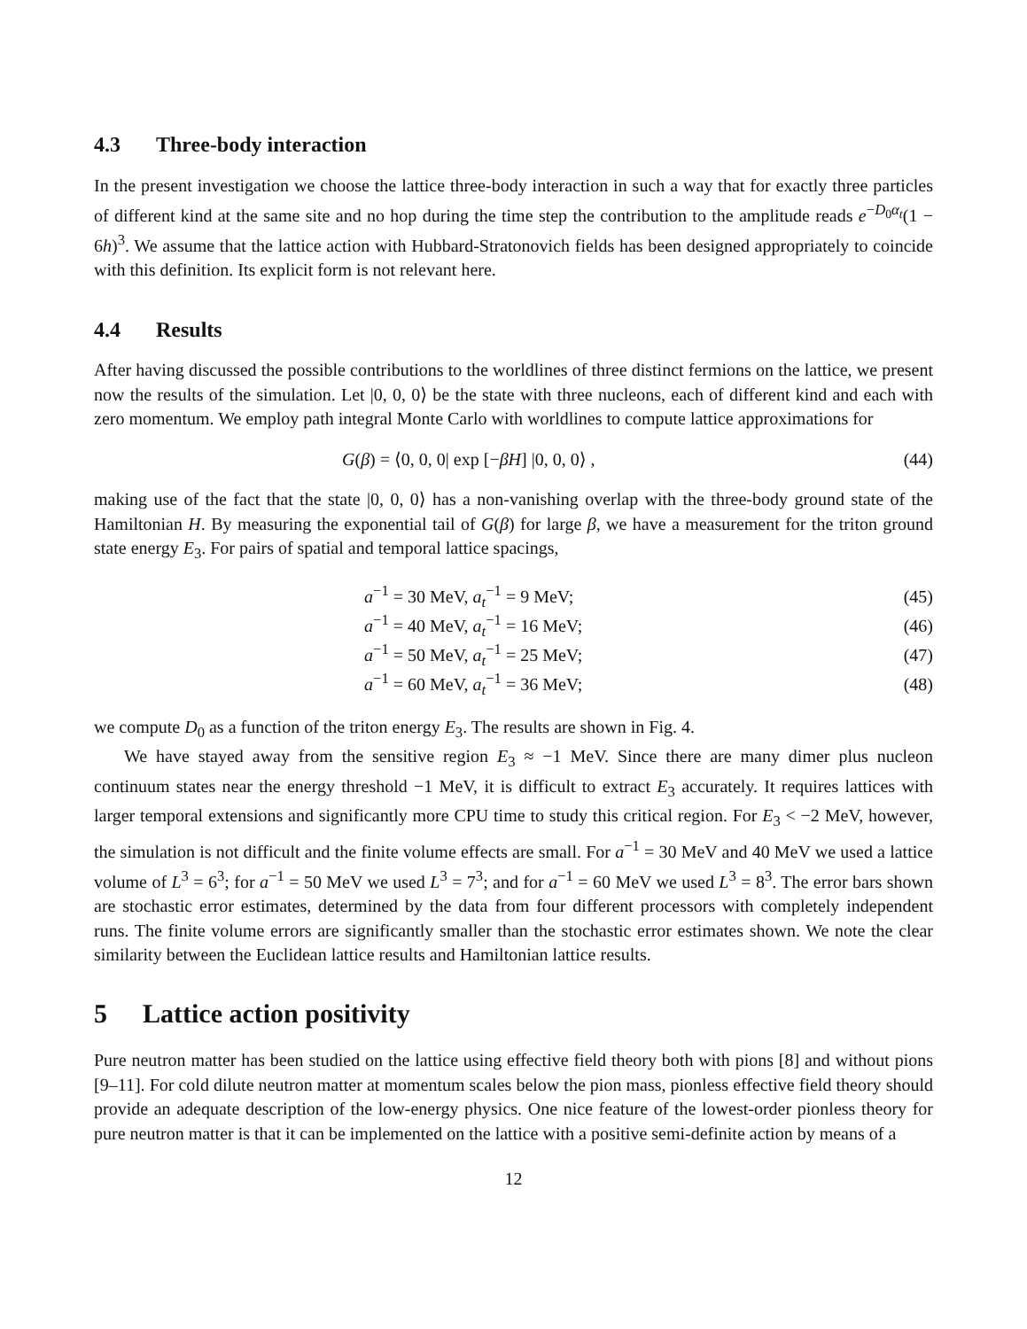4.3 Three-body interaction
In the present investigation we choose the lattice three-body interaction in such a way that for exactly three particles of different kind at the same site and no hop during the time step the contribution to the amplitude reads e<sup>−D<sub>0</sub>α<sub>t</sub></sup>(1 − 6h)<sup>3</sup>. We assume that the lattice action with Hubbard-Stratonovich fields has been designed appropriately to coincide with this definition. Its explicit form is not relevant here.
4.4 Results
After having discussed the possible contributions to the worldlines of three distinct fermions on the lattice, we present now the results of the simulation. Let |0, 0, 0⟩ be the state with three nucleons, each of different kind and each with zero momentum. We employ path integral Monte Carlo with worldlines to compute lattice approximations for
G(β) = ⟨0, 0, 0| exp [−βH] |0, 0, 0⟩ ,
(44)
making use of the fact that the state |0, 0, 0⟩ has a non-vanishing overlap with the three-body ground state of the Hamiltonian H. By measuring the exponential tail of G(β) for large β, we have a measurement for the triton ground state energy E<sub>3</sub>. For pairs of spatial and temporal lattice spacings,
a<sup>−1</sup> = 30 MeV, a<sub>t</sub><sup>−1</sup> = 9 MeV; (45)
a<sup>−1</sup> = 40 MeV, a<sub>t</sub><sup>−1</sup> = 16 MeV; (46)
a<sup>−1</sup> = 50 MeV, a<sub>t</sub><sup>−1</sup> = 25 MeV; (47)
a<sup>−1</sup> = 60 MeV, a<sub>t</sub><sup>−1</sup> = 36 MeV; (48)
we compute D<sub>0</sub> as a function of the triton energy E<sub>3</sub>. The results are shown in Fig. 4.
We have stayed away from the sensitive region E<sub>3</sub> ≈ −1 MeV. Since there are many dimer plus nucleon continuum states near the energy threshold −1 MeV, it is difficult to extract E<sub>3</sub> accurately. It requires lattices with larger temporal extensions and significantly more CPU time to study this critical region. For E<sub>3</sub> < −2 MeV, however, the simulation is not difficult and the finite volume effects are small. For a<sup>−1</sup> = 30 MeV and 40 MeV we used a lattice volume of L<sup>3</sup> = 6<sup>3</sup>; for a<sup>−1</sup> = 50 MeV we used L<sup>3</sup> = 7<sup>3</sup>; and for a<sup>−1</sup> = 60 MeV we used L<sup>3</sup> = 8<sup>3</sup>. The error bars shown are stochastic error estimates, determined by the data from four different processors with completely independent runs. The finite volume errors are significantly smaller than the stochastic error estimates shown. We note the clear similarity between the Euclidean lattice results and Hamiltonian lattice results.
5 Lattice action positivity
Pure neutron matter has been studied on the lattice using effective field theory both with pions [8] and without pions [9–11]. For cold dilute neutron matter at momentum scales below the pion mass, pionless effective field theory should provide an adequate description of the low-energy physics. One nice feature of the lowest-order pionless theory for pure neutron matter is that it can be implemented on the lattice with a positive semi-definite action by means of a
12